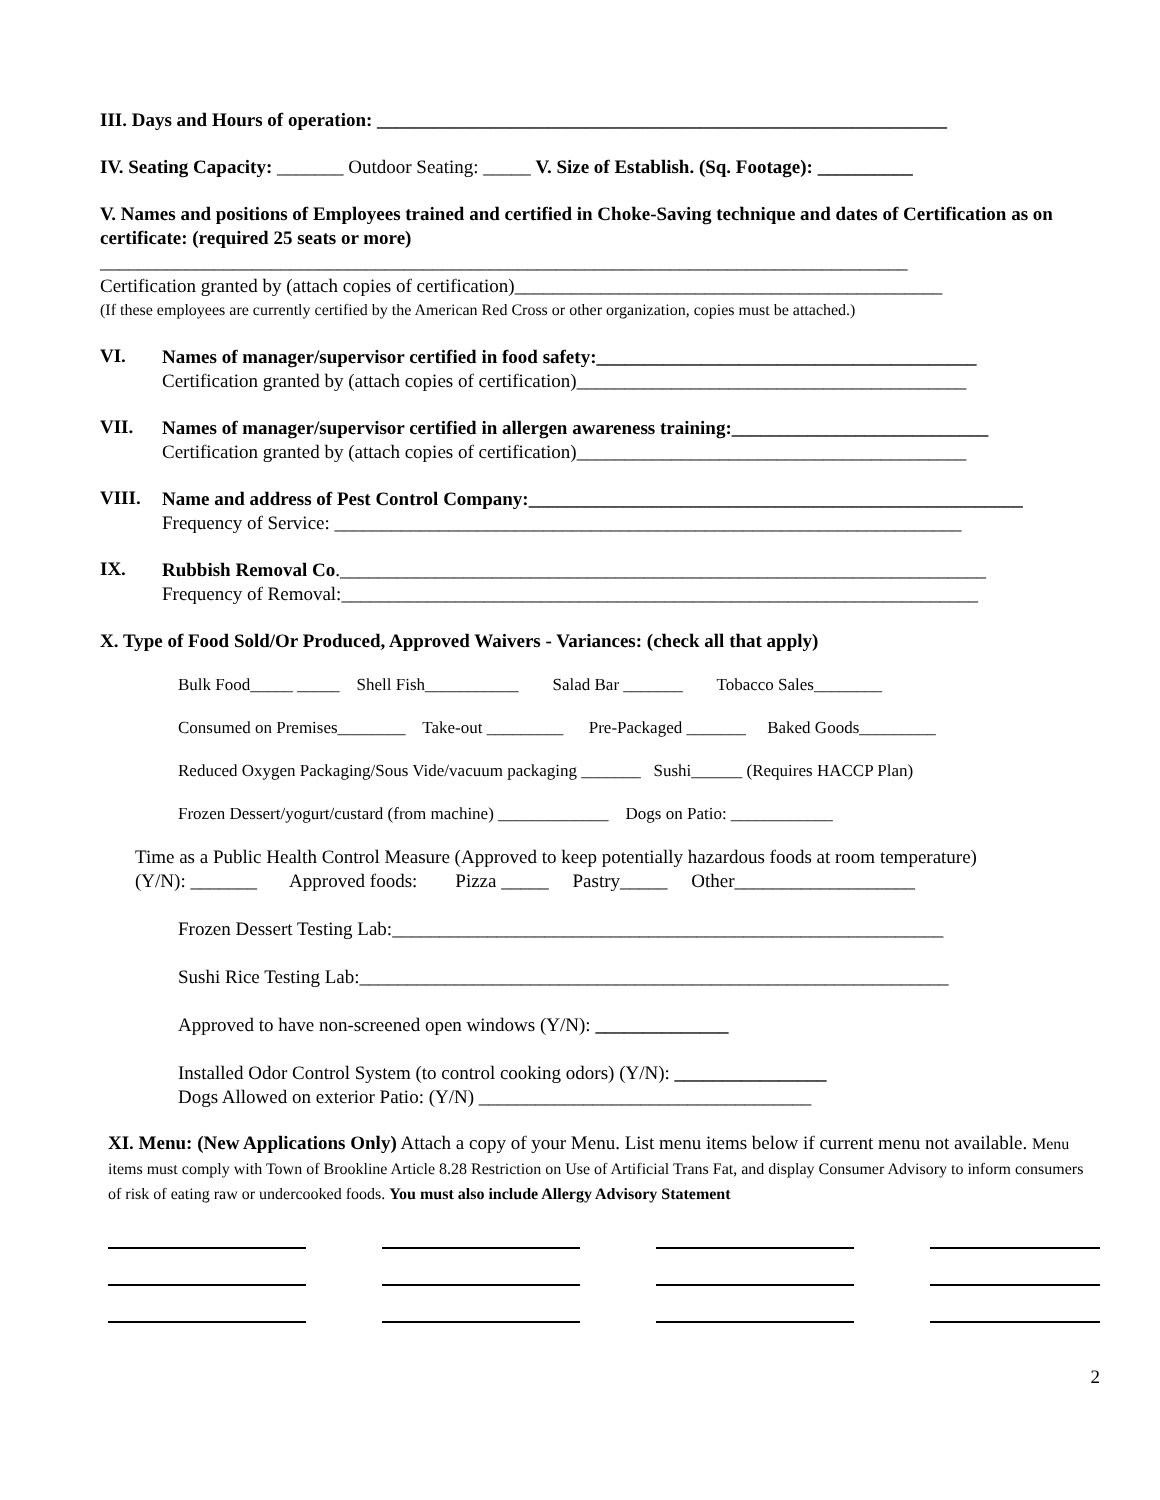III. Days and Hours of operation: ____________________________________________________________
IV. Seating Capacity: _______ Outdoor Seating: _____ V. Size of Establish. (Sq. Footage): __________
V. Names and positions of Employees trained and certified in Choke-Saving technique and dates of Certification as on certificate: (required 25 seats or more)
_____________________________________________________________________________________
Certification granted by (attach copies of certification)_____________________________________________
(If these employees are currently certified by the American Red Cross or other organization, copies must be attached.)
VI.
Names of manager/supervisor certified in food safety:________________________________________
Certification granted by (attach copies of certification)_________________________________________
VII.
Names of manager/supervisor certified in allergen awareness training:___________________________
Certification granted by (attach copies of certification)_________________________________________
VIII.
Name and address of Pest Control Company:____________________________________________________
Frequency of Service: __________________________________________________________________
IX.
Rubbish Removal Co.____________________________________________________________________
Frequency of Removal:___________________________________________________________________
X. Type of Food Sold/Or Produced, Approved Waivers - Variances: (check all that apply)
Bulk Food_____ _____ Shell Fish___________ Salad Bar _______ Tobacco Sales________
Consumed on Premises________ Take-out _________ Pre-Packaged _______ Baked Goods_________
Reduced Oxygen Packaging/Sous Vide/vacuum packaging _______ Sushi______ (Requires HACCP Plan)
Frozen Dessert/yogurt/custard (from machine) _____________ Dogs on Patio: ____________
Time as a Public Health Control Measure (Approved to keep potentially hazardous foods at room temperature)
(Y/N): _______ Approved foods: Pizza _____ Pastry_____ Other___________________
Frozen Dessert Testing Lab:__________________________________________________________
Sushi Rice Testing Lab:______________________________________________________________
Approved to have non-screened open windows (Y/N): ______________
Installed Odor Control System (to control cooking odors) (Y/N): ________________
Dogs Allowed on exterior Patio: (Y/N) ___________________________________
XI. Menu: (New Applications Only) Attach a copy of your Menu. List menu items below if current menu not available. Menu items must comply with Town of Brookline Article 8.28 Restriction on Use of Artificial Trans Fat, and display Consumer Advisory to inform consumers of risk of eating raw or undercooked foods. You must also include Allergy Advisory Statement
2